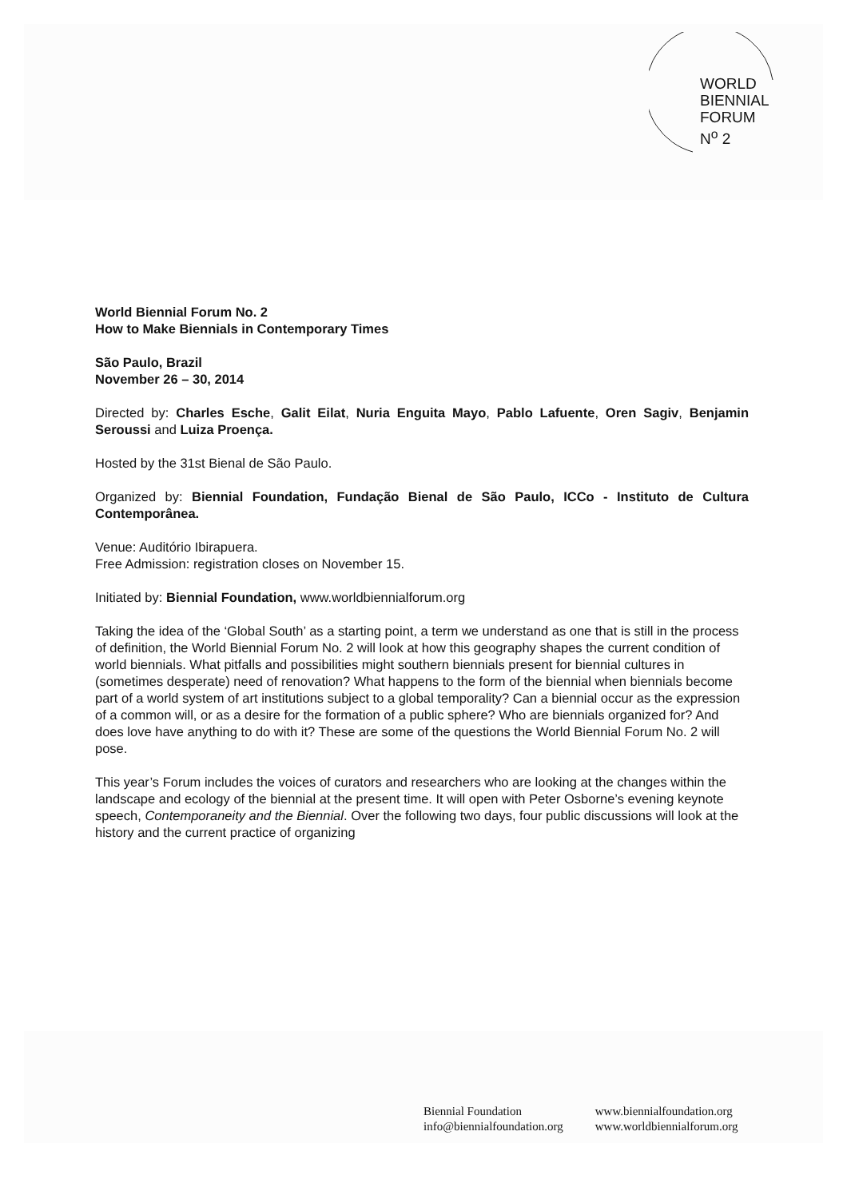WORLD
BIENNIAL
FORUM
N<sup>o</sup> 2
World Biennial Forum No. 2
How to Make Biennials in Contemporary Times
São Paulo, Brazil
November 26 – 30, 2014
Directed by: Charles Esche, Galit Eilat, Nuria Enguita Mayo, Pablo Lafuente, Oren Sagiv, Benjamin Seroussi and Luiza Proença.
Hosted by the 31st Bienal de São Paulo.
Organized by: Biennial Foundation, Fundação Bienal de São Paulo, ICCo - Instituto de Cultura Contemporânea.
Venue: Auditório Ibirapuera.
Free Admission: registration closes on November 15.
Initiated by: Biennial Foundation, www.worldbiennialforum.org
Taking the idea of the ‘Global South’ as a starting point, a term we understand as one that is still in the process of definition, the World Biennial Forum No. 2 will look at how this geography shapes the current condition of world biennials. What pitfalls and possibilities might southern biennials present for biennial cultures in (sometimes desperate) need of renovation? What happens to the form of the biennial when biennials become part of a world system of art institutions subject to a global temporality? Can a biennial occur as the expression of a common will, or as a desire for the formation of a public sphere? Who are biennials organized for? And does love have anything to do with it? These are some of the questions the World Biennial Forum No. 2 will pose.
This year’s Forum includes the voices of curators and researchers who are looking at the changes within the landscape and ecology of the biennial at the present time. It will open with Peter Osborne’s evening keynote speech, Contemporaneity and the Biennial. Over the following two days, four public discussions will look at the history and the current practice of organizing
Biennial Foundation
info@biennialfoundation.org
www.biennialfoundation.org
www.worldbiennialforum.org